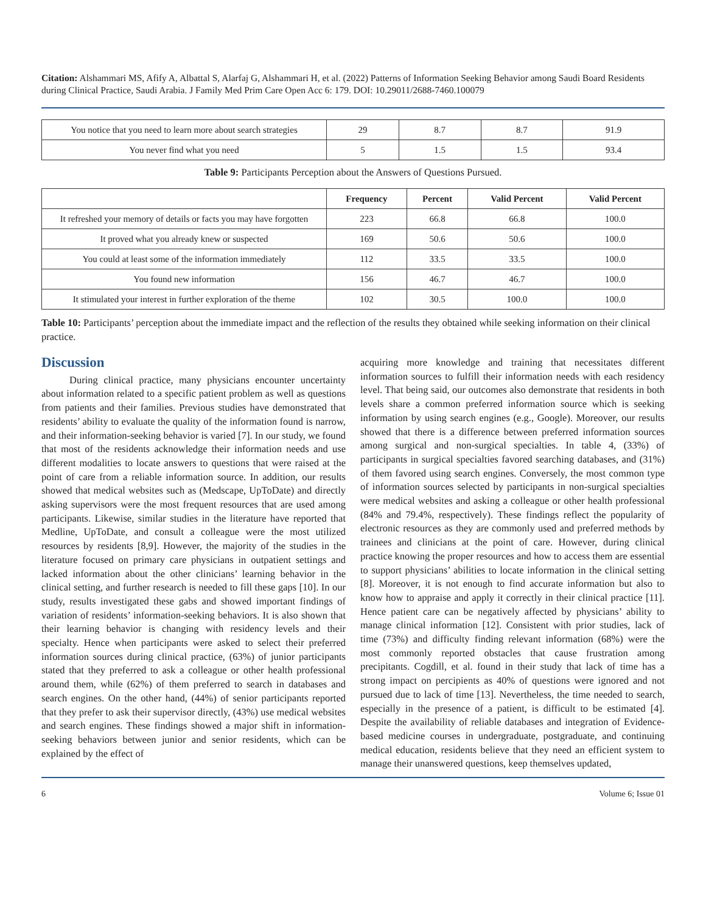Citation: Alshammari MS, Afify A, Albattal S, Alarfaj G, Alshammari H, et al. (2022) Patterns of Information Seeking Behavior among Saudi Board Residents during Clinical Practice, Saudi Arabia. J Family Med Prim Care Open Acc 6: 179. DOI: 10.29011/2688-7460.100079
| You notice that you need to learn more about search strategies | 29 | 8.7 | 8.7 | 91.9 |
| You never find what you need | 5 | 1.5 | 1.5 | 93.4 |
Table 9: Participants Perception about the Answers of Questions Pursued.
| | Frequency | Percent | Valid Percent | Valid Percent |
| --- | --- | --- | --- | --- |
| It refreshed your memory of details or facts you may have forgotten | 223 | 66.8 | 66.8 | 100.0 |
| It proved what you already knew or suspected | 169 | 50.6 | 50.6 | 100.0 |
| You could at least some of the information immediately | 112 | 33.5 | 33.5 | 100.0 |
| You found new information | 156 | 46.7 | 46.7 | 100.0 |
| It stimulated your interest in further exploration of the theme | 102 | 30.5 | 100.0 | 100.0 |
Table 10: Participants’ perception about the immediate impact and the reflection of the results they obtained while seeking information on their clinical practice.
Discussion
During clinical practice, many physicians encounter uncertainty about information related to a specific patient problem as well as questions from patients and their families. Previous studies have demonstrated that residents’ ability to evaluate the quality of the information found is narrow, and their information-seeking behavior is varied [7]. In our study, we found that most of the residents acknowledge their information needs and use different modalities to locate answers to questions that were raised at the point of care from a reliable information source. In addition, our results showed that medical websites such as (Medscape, UpToDate) and directly asking supervisors were the most frequent resources that are used among participants. Likewise, similar studies in the literature have reported that Medline, UpToDate, and consult a colleague were the most utilized resources by residents [8,9]. However, the majority of the studies in the literature focused on primary care physicians in outpatient settings and lacked information about the other clinicians’ learning behavior in the clinical setting, and further research is needed to fill these gaps [10]. In our study, results investigated these gabs and showed important findings of variation of residents’ information-seeking behaviors. It is also shown that their learning behavior is changing with residency levels and their specialty. Hence when participants were asked to select their preferred information sources during clinical practice, (63%) of junior participants stated that they preferred to ask a colleague or other health professional around them, while (62%) of them preferred to search in databases and search engines. On the other hand, (44%) of senior participants reported that they prefer to ask their supervisor directly, (43%) use medical websites and search engines. These findings showed a major shift in information-seeking behaviors between junior and senior residents, which can be explained by the effect of
acquiring more knowledge and training that necessitates different information sources to fulfill their information needs with each residency level. That being said, our outcomes also demonstrate that residents in both levels share a common preferred information source which is seeking information by using search engines (e.g., Google). Moreover, our results showed that there is a difference between preferred information sources among surgical and non-surgical specialties. In table 4, (33%) of participants in surgical specialties favored searching databases, and (31%) of them favored using search engines. Conversely, the most common type of information sources selected by participants in non-surgical specialties were medical websites and asking a colleague or other health professional (84% and 79.4%, respectively). These findings reflect the popularity of electronic resources as they are commonly used and preferred methods by trainees and clinicians at the point of care. However, during clinical practice knowing the proper resources and how to access them are essential to support physicians’ abilities to locate information in the clinical setting [8]. Moreover, it is not enough to find accurate information but also to know how to appraise and apply it correctly in their clinical practice [11]. Hence patient care can be negatively affected by physicians’ ability to manage clinical information [12]. Consistent with prior studies, lack of time (73%) and difficulty finding relevant information (68%) were the most commonly reported obstacles that cause frustration among precipitants. Cogdill, et al. found in their study that lack of time has a strong impact on percipients as 40% of questions were ignored and not pursued due to lack of time [13]. Nevertheless, the time needed to search, especially in the presence of a patient, is difficult to be estimated [4]. Despite the availability of reliable databases and integration of Evidence-based medicine courses in undergraduate, postgraduate, and continuing medical education, residents believe that they need an efficient system to manage their unanswered questions, keep themselves updated,
6 Volume 6; Issue 01